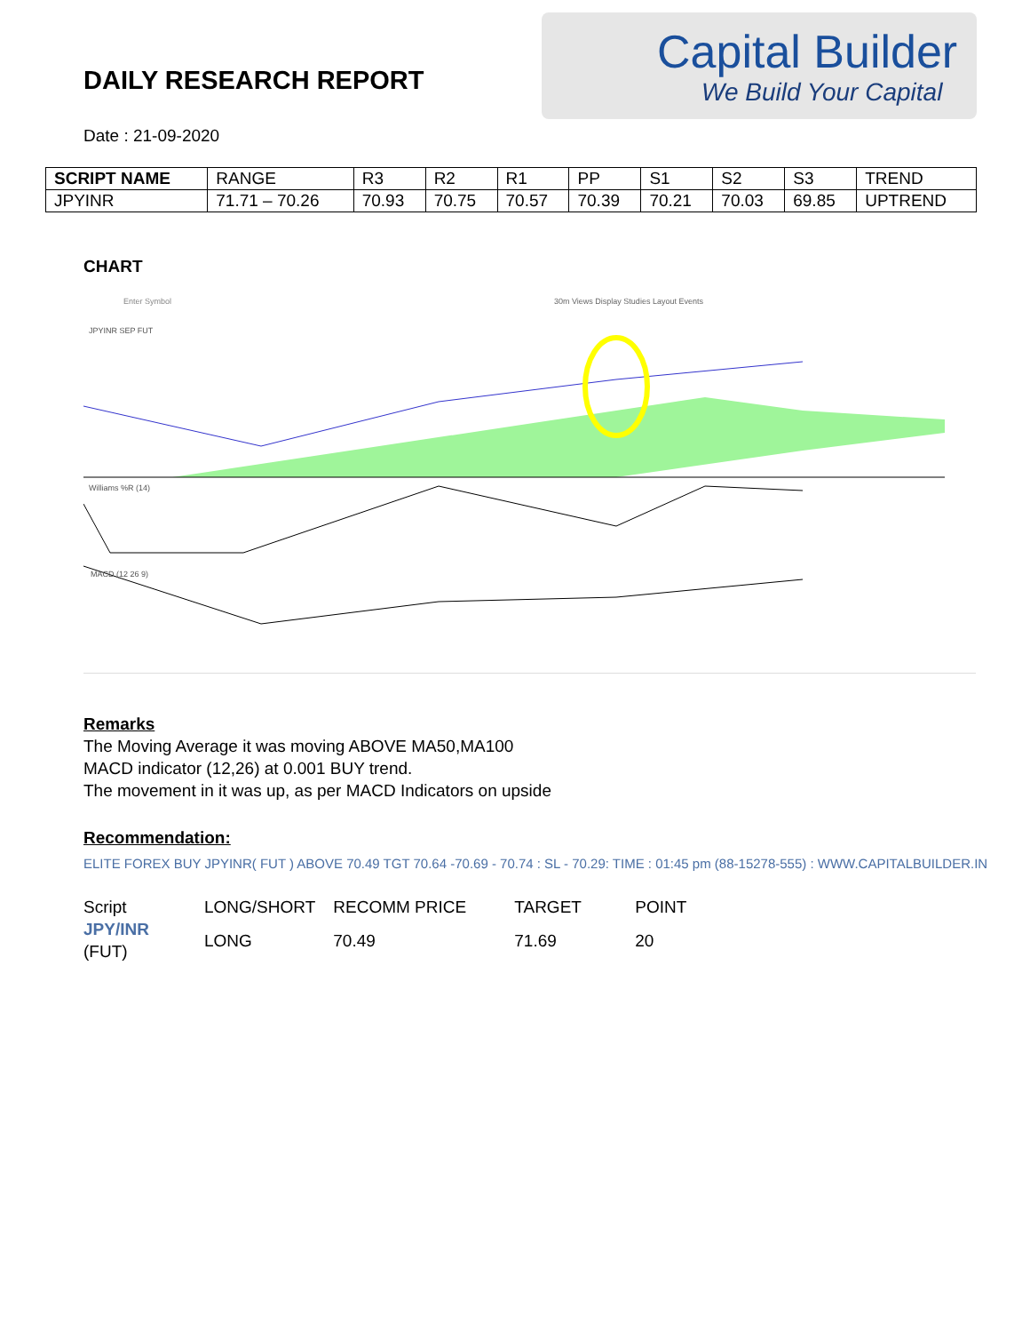DAILY RESEARCH REPORT
Capital Builder
We Build Your Capital
Date : 21-09-2020
| SCRIPT NAME | RANGE | R3 | R2 | R1 | PP | S1 | S2 | S3 | TREND |
| --- | --- | --- | --- | --- | --- | --- | --- | --- | --- |
| JPYINR | 71.71 – 70.26 | 70.93 | 70.75 | 70.57 | 70.39 | 70.21 | 70.03 | 69.85 | UPTREND |
CHART
Enter Symbol
30m Views Display Studies Layout Events
JPYINR SEP FUT
Williams %R (14)
MACD (12 26 9)
Remarks
The Moving Average it was moving ABOVE MA50,MA100
MACD indicator (12,26) at 0.001 BUY trend.
The movement in it was up, as per MACD Indicators on upside
Recommendation:
ELITE FOREX BUY JPYINR( FUT ) ABOVE 70.49 TGT 70.64 -70.69 - 70.74 : SL - 70.29: TIME : 01:45 pm (88-15278-555) : WWW.CAPITALBUILDER.IN
| Script | LONG/SHORT | RECOMM PRICE | TARGET | POINT |
| JPY/INR (FUT) | LONG | 70.49 | 71.69 | 20 |